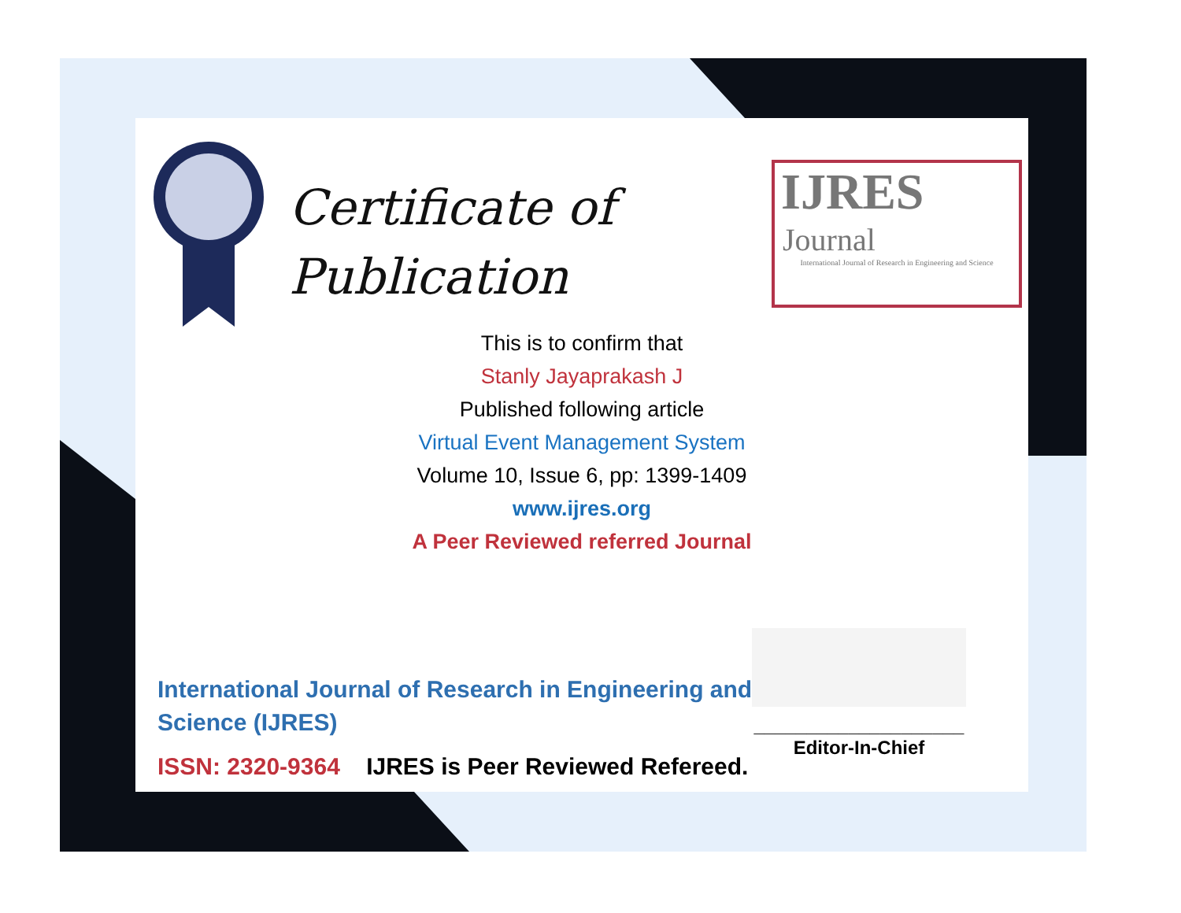Certificate of
Publication
IJRES
Journal
International Journal of Research in Engineering and Science
This is to confirm that
Stanly Jayaprakash J
Published following article
Virtual Event Management System
Volume 10, Issue 6, pp: 1399-1409
www.ijres.org
A Peer Reviewed referred Journal
____________________
Editor-In-Chief
International Journal of Research in Engineering and
Science (IJRES)
ISSN: 2320-9364 IJRES is Peer Reviewed Refereed.